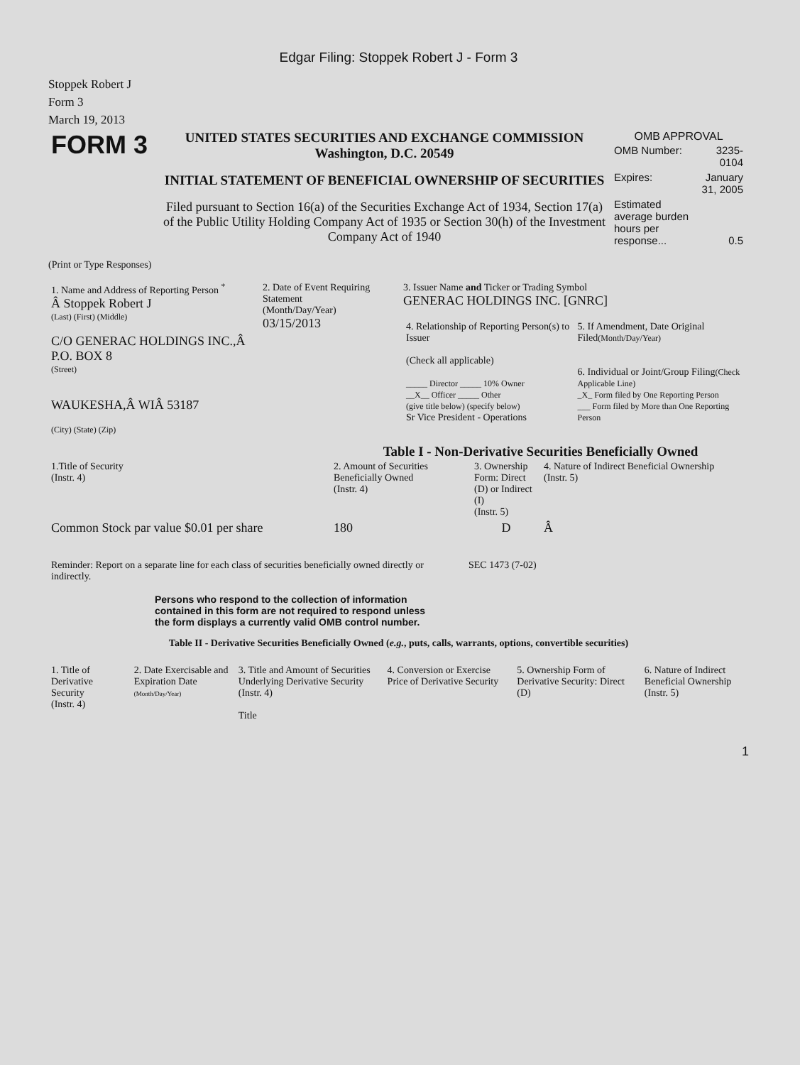Edgar Filing: Stoppek Robert J - Form 3
Stoppek Robert J
Form 3
March 19, 2013
| FORM 3 | UNITED STATES SECURITIES AND EXCHANGE COMMISSION Washington, D.C. 20549 INITIAL STATEMENT OF BENEFICIAL OWNERSHIP OF SECURITIES Filed pursuant to Section 16(a) of the Securities Exchange Act of 1934, Section 17(a) of the Public Utility Holding Company Act of 1935 or Section 30(h) of the Investment Company Act of 1940 | OMB APPROVAL / OMB Number: / 3235-0104 / / Expires: / January 31, 2005 / / Estimated average burden hours per response... / 0.5 / |
(Print or Type Responses)
| 1. Name and Address of Reporting Person <sup>*</sup> Â Stoppek Robert J (Last) (First) (Middle) C/O GENERAC HOLDINGS INC.,Â P.O. BOX 8 (Street) WAUKESHA,Â WIÂ 53187 (City) (State) (Zip) | 2. Date of Event Requiring Statement (Month/Day/Year) 03/15/2013 | 3. Issuer Name and Ticker or Trading Symbol GENERAC HOLDINGS INC. [GNRC] / 4. Relationship of Reporting Person(s) to Issuer (Check all applicable) _____ Director _____ 10% Owner __X__ Officer _____ Other (give title below) (specify below) Sr Vice President - Operations / 5. If Amendment, Date Original Filed (Month/Day/Year) 6. Individual or Joint/Group Filing (Check Applicable Line) _X_ Form filed by One Reporting Person ___ Form filed by More than One Reporting Person / |
Table I - Non-Derivative Securities Beneficially Owned
| 1.Title of Security (Instr. 4) | 2. Amount of Securities Beneficially Owned (Instr. 4) | 3. Ownership Form: Direct (D) or Indirect (I) (Instr. 5) | 4. Nature of Indirect Beneficial Ownership (Instr. 5) |
| --- | --- | --- | --- |
| Common Stock par value $0.01 per share | 180 | D | Â |
| Reminder: Report on a separate line for each class of securities beneficially owned directly or indirectly. | SEC 1473 (7-02) |
Persons who respond to the collection of information contained in this form are not required to respond unless the form displays a currently valid OMB control number.
Table II - Derivative Securities Beneficially Owned (e.g., puts, calls, warrants, options, convertible securities)
| 1. Title of Derivative Security (Instr. 4) | 2. Date Exercisable and Expiration Date (Month/Day/Year) | 3. Title and Amount of Securities Underlying Derivative Security (Instr. 4) Title | 4. Conversion or Exercise Price of Derivative Security | 5. Ownership Form of Derivative Security: Direct (D) | 6. Nature of Indirect Beneficial Ownership (Instr. 5) |
| --- | --- | --- | --- | --- | --- |
1